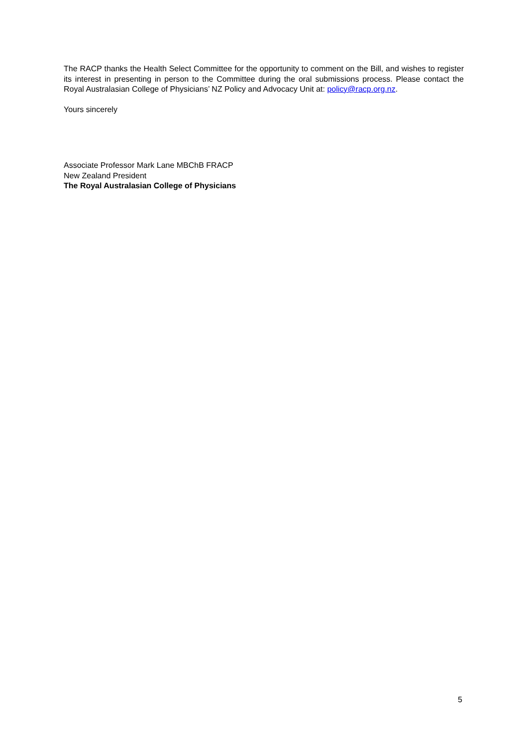The RACP thanks the Health Select Committee for the opportunity to comment on the Bill, and wishes to register its interest in presenting in person to the Committee during the oral submissions process. Please contact the Royal Australasian College of Physicians’ NZ Policy and Advocacy Unit at: policy@racp.org.nz.
Yours sincerely
Associate Professor Mark Lane MBChB FRACP
New Zealand President
The Royal Australasian College of Physicians
5